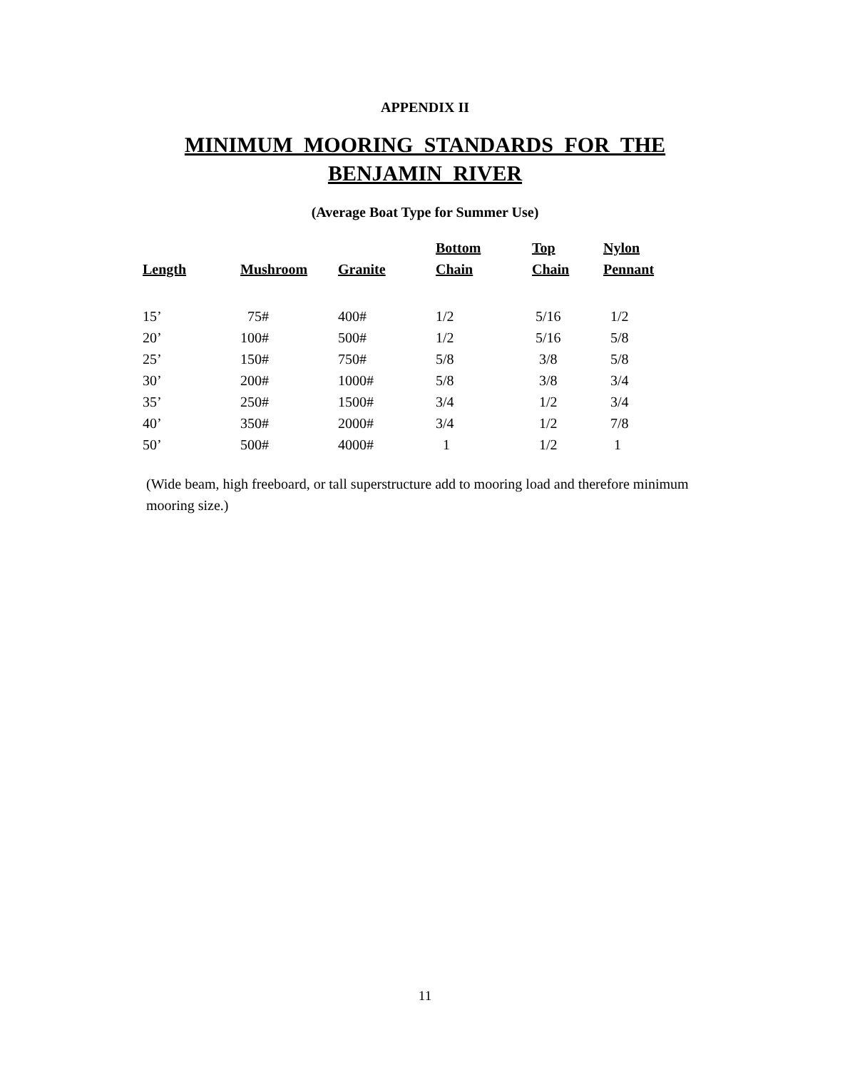APPENDIX II
MINIMUM MOORING STANDARDS FOR THE
BENJAMIN RIVER
(Average Boat Type for Summer Use)
| Length | Mushroom | Granite | Bottom Chain | Top Chain | Nylon Pennant |
| --- | --- | --- | --- | --- | --- |
| 15’ | 75# | 400# | 1/2 | 5/16 | 1/2 |
| 20’ | 100# | 500# | 1/2 | 5/16 | 5/8 |
| 25’ | 150# | 750# | 5/8 | 3/8 | 5/8 |
| 30’ | 200# | 1000# | 5/8 | 3/8 | 3/4 |
| 35’ | 250# | 1500# | 3/4 | 1/2 | 3/4 |
| 40’ | 350# | 2000# | 3/4 | 1/2 | 7/8 |
| 50’ | 500# | 4000# | 1 | 1/2 | 1 |
(Wide beam, high freeboard, or tall superstructure add to mooring load and therefore minimum mooring size.)
11